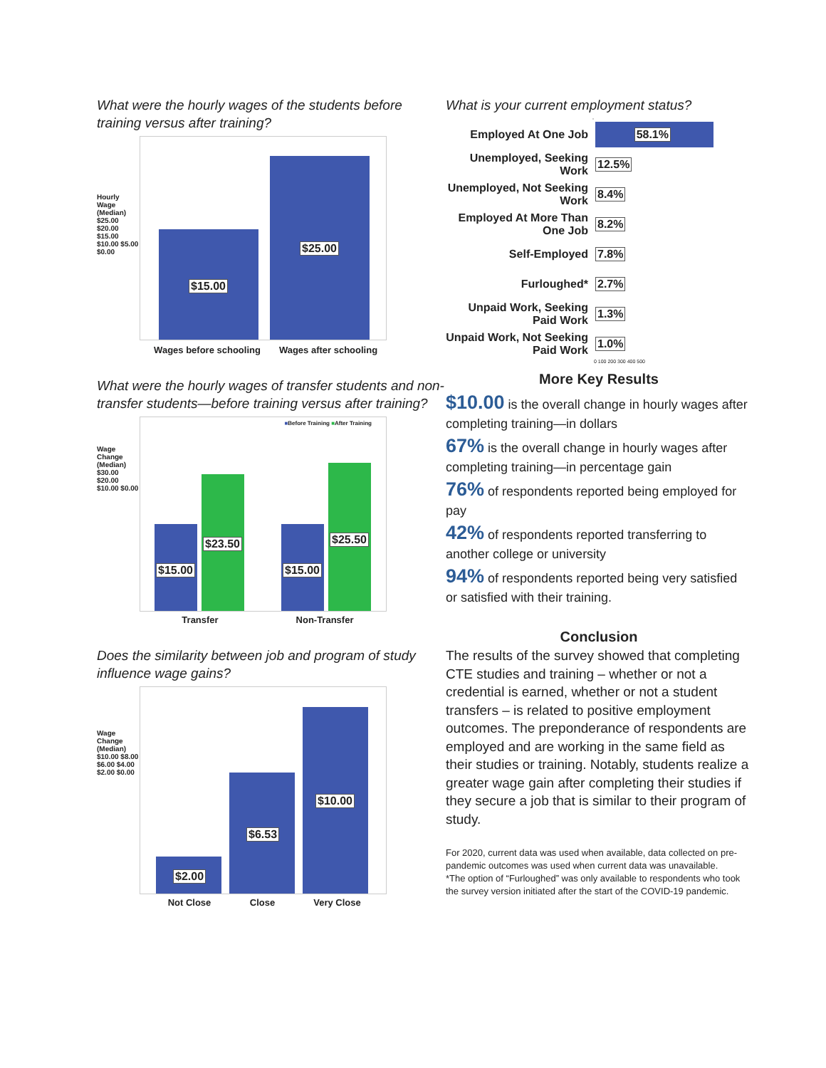What were the hourly wages of the students before training versus after training?
Hourly Wage (Median)
$25.00 $20.00 $15.00 $10.00 $5.00 $0.00
$15.00 $25.00
Wages before schooling Wages after schooling
What were the hourly wages of transfer students and non-transfer students—before training versus after training?
Wage Change (Median)
$30.00 $20.00 $10.00 $0.00
■Before Training ■After Training
$15.00 $23.50 $15.00 $25.50
Transfer Non-Transfer
Does the similarity between job and program of study influence wage gains?
Wage Change (Median)
$10.00 $8.00 $6.00 $4.00 $2.00 $0.00
$2.00 $6.53 $10.00
Not Close Close Very Close
What is your current employment status?
Employed At One Job
58.1%
Unemployed, Seeking Work
12.5%
Unemployed, Not Seeking Work
8.4%
Employed At More Than One Job
8.2%
Self-Employed
7.8%
Furloughed*
2.7%
Unpaid Work, Seeking Paid Work
1.3%
Unpaid Work, Not Seeking Paid Work
1.0%
0 100 200 300 400 500
More Key Results
$10.00 is the overall change in hourly wages after completing training—in dollars
67% is the overall change in hourly wages after completing training—in percentage gain
76% of respondents reported being employed for pay
42% of respondents reported transferring to another college or university
94% of respondents reported being very satisfied or satisfied with their training.
Conclusion
The results of the survey showed that completing CTE studies and training – whether or not a credential is earned, whether or not a student transfers – is related to positive employment outcomes. The preponderance of respondents are employed and are working in the same field as their studies or training. Notably, students realize a greater wage gain after completing their studies if they secure a job that is similar to their program of study.
For 2020, current data was used when available, data collected on pre-pandemic outcomes was used when current data was unavailable.
*The option of “Furloughed” was only available to respondents who took the survey version initiated after the start of the COVID-19 pandemic.